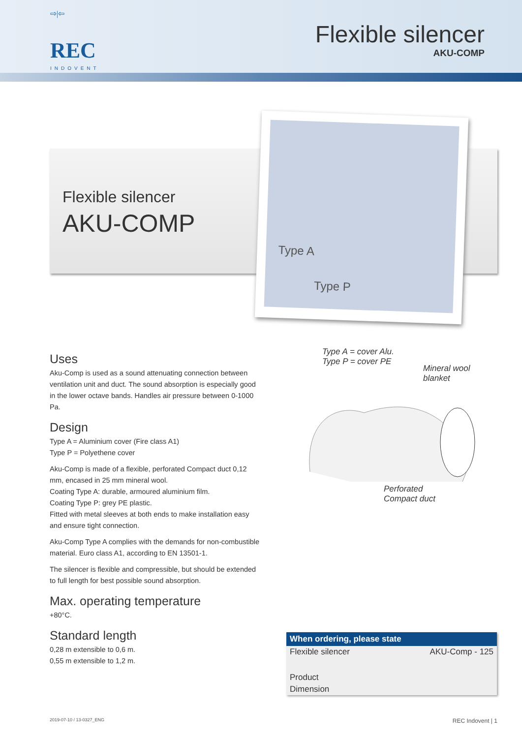⇨|⇦
REC
INDOVENT
Flexible silencer
AKU-COMP
Flexible silencer
AKU-COMP
Type A
Type P
Uses
Aku-Comp is used as a sound attenuating connection between ventilation unit and duct. The sound absorption is especially good in the lower octave bands. Handles air pressure between 0-1000 Pa.
Design
Type A = Aluminium cover (Fire class A1)
Type P = Polyethene cover
Aku-Comp is made of a flexible, perforated Compact duct 0,12 mm, encased in 25 mm mineral wool.
Coating Type A: durable, armoured aluminium film.
Coating Type P: grey PE plastic.
Fitted with metal sleeves at both ends to make installation easy and ensure tight connection.
Aku-Comp Type A complies with the demands for non-combustible material. Euro class A1, according to EN 13501-1.
The silencer is flexible and compressible, but should be extended to full length for best possible sound absorption.
Max. operating temperature
+80°C.
Standard length
0,28 m extensible to 0,6 m.
0,55 m extensible to 1,2 m.
Type A = cover Alu.
Type P = cover PE
Mineral wool
blanket
Perforated
Compact duct
| When ordering, please state | |
| --- | --- |
| Flexible silencer | AKU-Comp - 125 |
| Product | |
| Dimension | |
2019-07-10 / 13-0327_ENG REC Indovent | 1